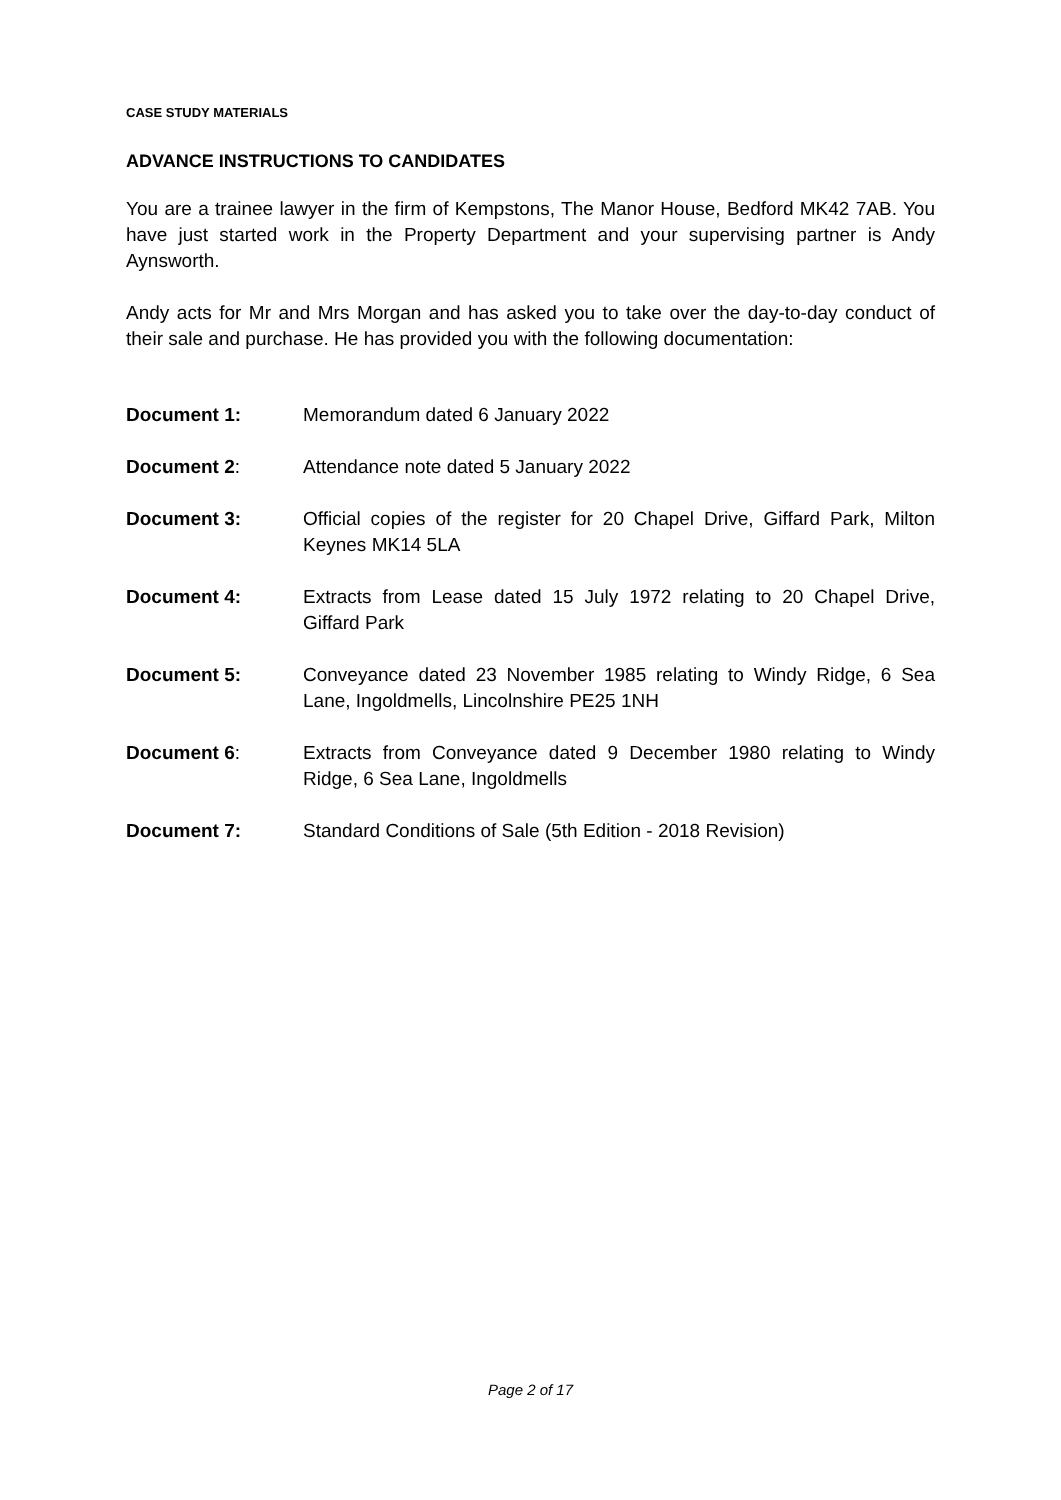CASE STUDY MATERIALS
ADVANCE INSTRUCTIONS TO CANDIDATES
You are a trainee lawyer in the firm of Kempstons, The Manor House, Bedford MK42 7AB. You have just started work in the Property Department and your supervising partner is Andy Aynsworth.
Andy acts for Mr and Mrs Morgan and has asked you to take over the day-to-day conduct of their sale and purchase. He has provided you with the following documentation:
Document 1: Memorandum dated 6 January 2022
Document 2: Attendance note dated 5 January 2022
Document 3: Official copies of the register for 20 Chapel Drive, Giffard Park, Milton Keynes MK14 5LA
Document 4: Extracts from Lease dated 15 July 1972 relating to 20 Chapel Drive, Giffard Park
Document 5: Conveyance dated 23 November 1985 relating to Windy Ridge, 6 Sea Lane, Ingoldmells, Lincolnshire PE25 1NH
Document 6: Extracts from Conveyance dated 9 December 1980 relating to Windy Ridge, 6 Sea Lane, Ingoldmells
Document 7: Standard Conditions of Sale (5th Edition - 2018 Revision)
Page 2 of 17